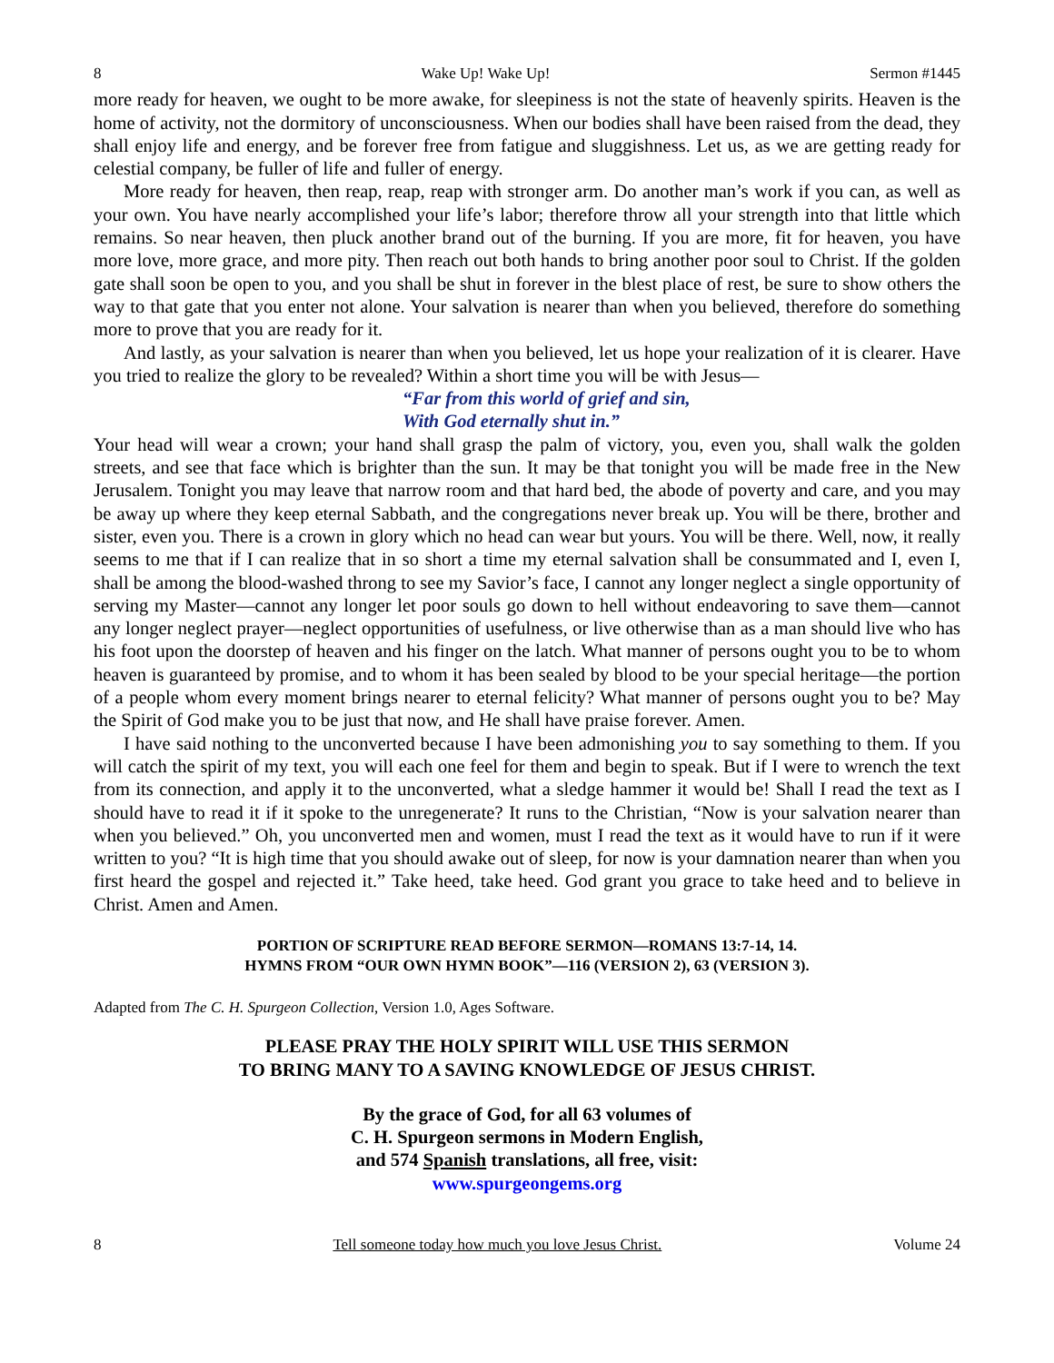8 Wake Up! Wake Up! Sermon #1445
more ready for heaven, we ought to be more awake, for sleepiness is not the state of heavenly spirits. Heaven is the home of activity, not the dormitory of unconsciousness. When our bodies shall have been raised from the dead, they shall enjoy life and energy, and be forever free from fatigue and sluggishness. Let us, as we are getting ready for celestial company, be fuller of life and fuller of energy.
More ready for heaven, then reap, reap, reap with stronger arm. Do another man’s work if you can, as well as your own. You have nearly accomplished your life’s labor; therefore throw all your strength into that little which remains. So near heaven, then pluck another brand out of the burning. If you are more, fit for heaven, you have more love, more grace, and more pity. Then reach out both hands to bring another poor soul to Christ. If the golden gate shall soon be open to you, and you shall be shut in forever in the blest place of rest, be sure to show others the way to that gate that you enter not alone. Your salvation is nearer than when you believed, therefore do something more to prove that you are ready for it.
And lastly, as your salvation is nearer than when you believed, let us hope your realization of it is clearer. Have you tried to realize the glory to be revealed? Within a short time you will be with Jesus—
“Far from this world of grief and sin,
With God eternally shut in.”
Your head will wear a crown; your hand shall grasp the palm of victory, you, even you, shall walk the golden streets, and see that face which is brighter than the sun. It may be that tonight you will be made free in the New Jerusalem. Tonight you may leave that narrow room and that hard bed, the abode of poverty and care, and you may be away up where they keep eternal Sabbath, and the congregations never break up. You will be there, brother and sister, even you. There is a crown in glory which no head can wear but yours. You will be there. Well, now, it really seems to me that if I can realize that in so short a time my eternal salvation shall be consummated and I, even I, shall be among the blood-washed throng to see my Savior’s face, I cannot any longer neglect a single opportunity of serving my Master—cannot any longer let poor souls go down to hell without endeavoring to save them—cannot any longer neglect prayer—neglect opportunities of usefulness, or live otherwise than as a man should live who has his foot upon the doorstep of heaven and his finger on the latch. What manner of persons ought you to be to whom heaven is guaranteed by promise, and to whom it has been sealed by blood to be your special heritage—the portion of a people whom every moment brings nearer to eternal felicity? What manner of persons ought you to be? May the Spirit of God make you to be just that now, and He shall have praise forever. Amen.
I have said nothing to the unconverted because I have been admonishing you to say something to them. If you will catch the spirit of my text, you will each one feel for them and begin to speak. But if I were to wrench the text from its connection, and apply it to the unconverted, what a sledge hammer it would be! Shall I read the text as I should have to read it if it spoke to the unregenerate? It runs to the Christian, “Now is your salvation nearer than when you believed.” Oh, you unconverted men and women, must I read the text as it would have to run if it were written to you? “It is high time that you should awake out of sleep, for now is your damnation nearer than when you first heard the gospel and rejected it.” Take heed, take heed. God grant you grace to take heed and to believe in Christ. Amen and Amen.
PORTION OF SCRIPTURE READ BEFORE SERMON—ROMANS 13:7-14, 14.
HYMNS FROM “OUR OWN HYMN BOOK”—116 (VERSION 2), 63 (VERSION 3).
Adapted from The C. H. Spurgeon Collection, Version 1.0, Ages Software.
PLEASE PRAY THE HOLY SPIRIT WILL USE THIS SERMON
TO BRING MANY TO A SAVING KNOWLEDGE OF JESUS CHRIST.
By the grace of God, for all 63 volumes of
C. H. Spurgeon sermons in Modern English,
and 574 Spanish translations, all free, visit:
www.spurgeongems.org
8 Tell someone today how much you love Jesus Christ. Volume 24